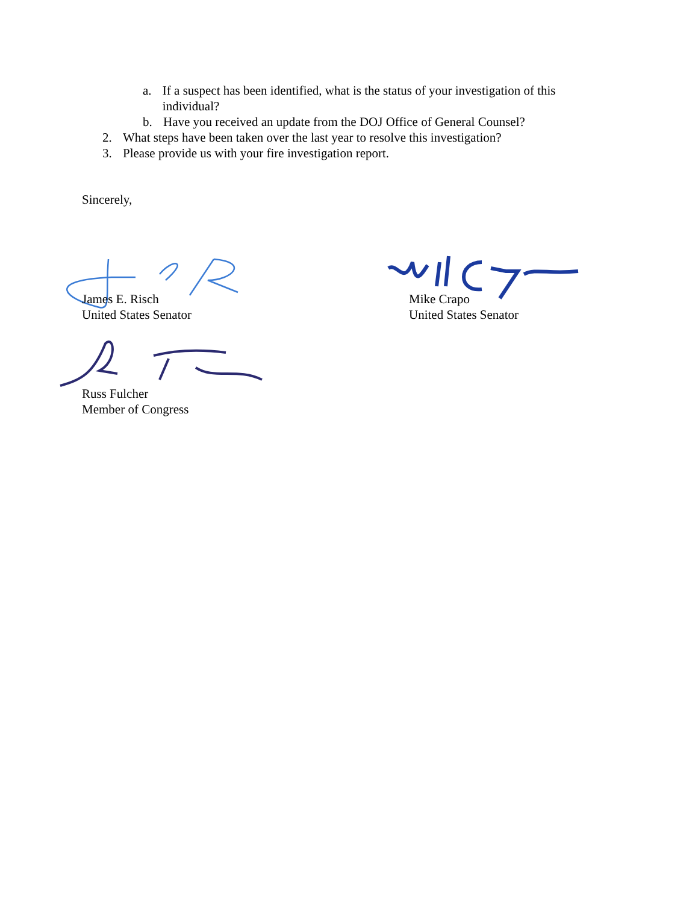a. If a suspect has been identified, what is the status of your investigation of this individual?
b. Have you received an update from the DOJ Office of General Counsel?
2. What steps have been taken over the last year to resolve this investigation?
3. Please provide us with your fire investigation report.
Sincerely,
James E. Risch
United States Senator
Mike Crapo
United States Senator
Russ Fulcher
Member of Congress